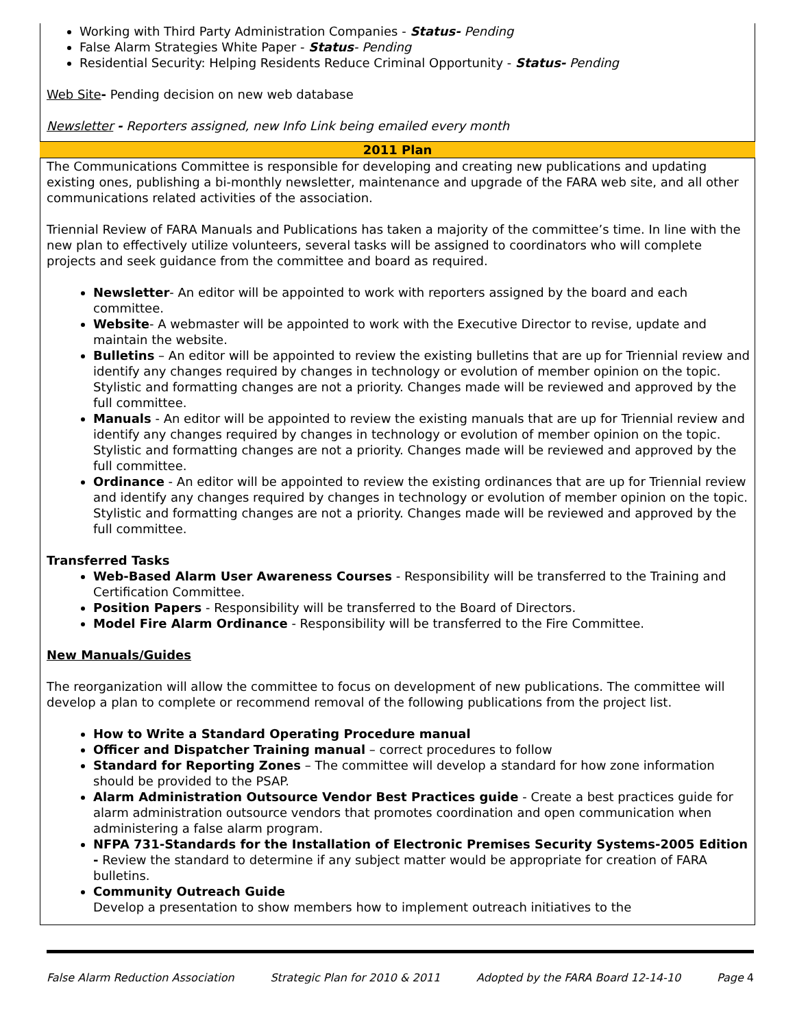Working with Third Party Administration Companies - Status- Pending
False Alarm Strategies White Paper - Status- Pending
Residential Security: Helping Residents Reduce Criminal Opportunity - Status- Pending
Web Site- Pending decision on new web database
Newsletter - Reporters assigned, new Info Link being emailed every month
2011 Plan
The Communications Committee is responsible for developing and creating new publications and updating existing ones, publishing a bi-monthly newsletter, maintenance and upgrade of the FARA web site, and all other communications related activities of the association.
Triennial Review of FARA Manuals and Publications has taken a majority of the committee’s time. In line with the new plan to effectively utilize volunteers, several tasks will be assigned to coordinators who will complete projects and seek guidance from the committee and board as required.
Newsletter- An editor will be appointed to work with reporters assigned by the board and each committee.
Website- A webmaster will be appointed to work with the Executive Director to revise, update and maintain the website.
Bulletins – An editor will be appointed to review the existing bulletins that are up for Triennial review and identify any changes required by changes in technology or evolution of member opinion on the topic. Stylistic and formatting changes are not a priority. Changes made will be reviewed and approved by the full committee.
Manuals - An editor will be appointed to review the existing manuals that are up for Triennial review and identify any changes required by changes in technology or evolution of member opinion on the topic. Stylistic and formatting changes are not a priority. Changes made will be reviewed and approved by the full committee.
Ordinance - An editor will be appointed to review the existing ordinances that are up for Triennial review and identify any changes required by changes in technology or evolution of member opinion on the topic. Stylistic and formatting changes are not a priority. Changes made will be reviewed and approved by the full committee.
Transferred Tasks
Web-Based Alarm User Awareness Courses - Responsibility will be transferred to the Training and Certification Committee.
Position Papers - Responsibility will be transferred to the Board of Directors.
Model Fire Alarm Ordinance - Responsibility will be transferred to the Fire Committee.
New Manuals/Guides
The reorganization will allow the committee to focus on development of new publications. The committee will develop a plan to complete or recommend removal of the following publications from the project list.
How to Write a Standard Operating Procedure manual
Officer and Dispatcher Training manual – correct procedures to follow
Standard for Reporting Zones – The committee will develop a standard for how zone information should be provided to the PSAP.
Alarm Administration Outsource Vendor Best Practices guide - Create a best practices guide for alarm administration outsource vendors that promotes coordination and open communication when administering a false alarm program.
NFPA 731-Standards for the Installation of Electronic Premises Security Systems-2005 Edition - Review the standard to determine if any subject matter would be appropriate for creation of FARA bulletins.
Community Outreach Guide
Develop a presentation to show members how to implement outreach initiatives to the
False Alarm Reduction Association Strategic Plan for 2010 & 2011 Adopted by the FARA Board 12-14-10 Page 4